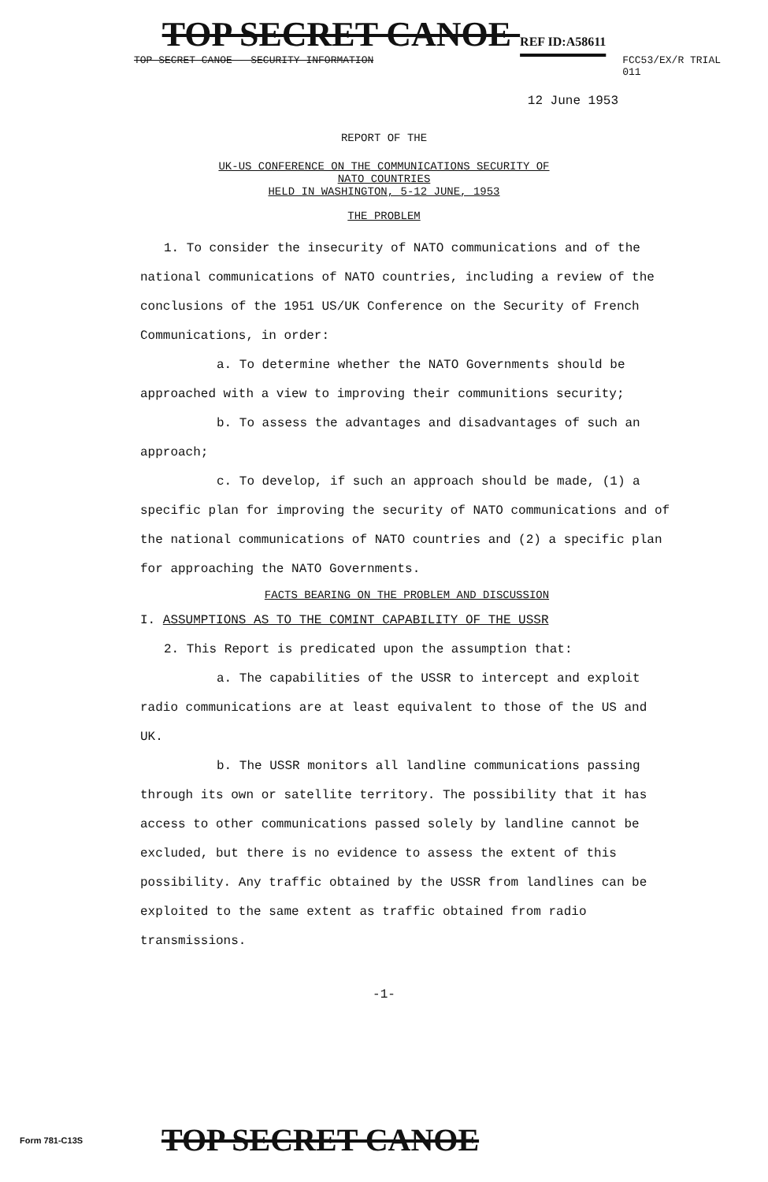TOP SECRET CANOE REF ID:A58611
TOP SECRET CANOE - SECURITY INFORMATION FCC53/EX/R TRIAL
011
12 June 1953
REPORT OF THE
UK-US CONFERENCE ON THE COMMUNICATIONS SECURITY OF
NATO COUNTRIES
HELD IN WASHINGTON, 5-12 JUNE, 1953
THE PROBLEM
1. To consider the insecurity of NATO communications and of the national communications of NATO countries, including a review of the conclusions of the 1951 US/UK Conference on the Security of French Communications, in order:
a. To determine whether the NATO Governments should be approached with a view to improving their communitions security;
b. To assess the advantages and disadvantages of such an approach;
c. To develop, if such an approach should be made, (1) a specific plan for improving the security of NATO communications and of the national communications of NATO countries and (2) a specific plan for approaching the NATO Governments.
FACTS BEARING ON THE PROBLEM AND DISCUSSION
I. ASSUMPTIONS AS TO THE COMINT CAPABILITY OF THE USSR
2. This Report is predicated upon the assumption that:
a. The capabilities of the USSR to intercept and exploit radio communications are at least equivalent to those of the US and UK.
b. The USSR monitors all landline communications passing through its own or satellite territory. The possibility that it has access to other communications passed solely by landline cannot be excluded, but there is no evidence to assess the extent of this possibility. Any traffic obtained by the USSR from landlines can be exploited to the same extent as traffic obtained from radio transmissions.
-1-
Form 781-C13S TOP SECRET CANOE